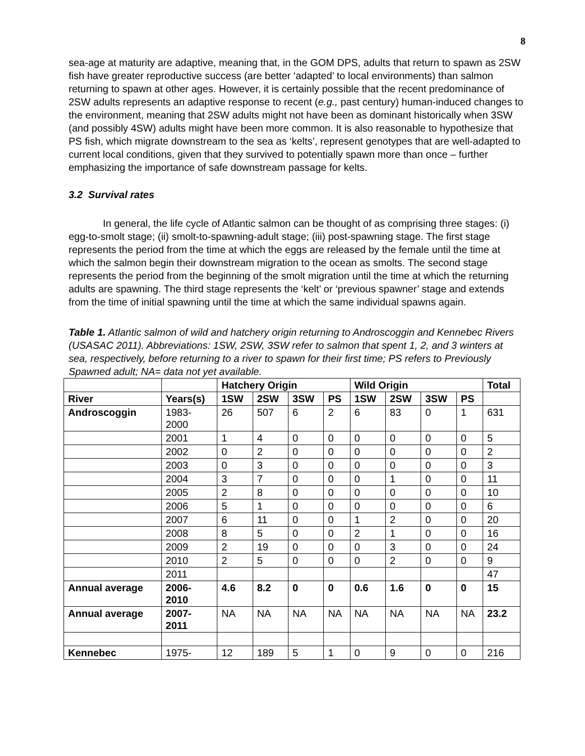8
sea-age at maturity are adaptive, meaning that, in the GOM DPS, adults that return to spawn as 2SW fish have greater reproductive success (are better ‘adapted’ to local environments) than salmon returning to spawn at other ages. However, it is certainly possible that the recent predominance of 2SW adults represents an adaptive response to recent (e.g., past century) human-induced changes to the environment, meaning that 2SW adults might not have been as dominant historically when 3SW (and possibly 4SW) adults might have been more common. It is also reasonable to hypothesize that PS fish, which migrate downstream to the sea as ‘kelts’, represent genotypes that are well-adapted to current local conditions, given that they survived to potentially spawn more than once – further emphasizing the importance of safe downstream passage for kelts.
3.2 Survival rates
In general, the life cycle of Atlantic salmon can be thought of as comprising three stages: (i) egg-to-smolt stage; (ii) smolt-to-spawning-adult stage; (iii) post-spawning stage. The first stage represents the period from the time at which the eggs are released by the female until the time at which the salmon begin their downstream migration to the ocean as smolts. The second stage represents the period from the beginning of the smolt migration until the time at which the returning adults are spawning. The third stage represents the ‘kelt’ or ‘previous spawner’ stage and extends from the time of initial spawning until the time at which the same individual spawns again.
Table 1. Atlantic salmon of wild and hatchery origin returning to Androscoggin and Kennebec Rivers (USASAC 2011). Abbreviations: 1SW, 2SW, 3SW refer to salmon that spent 1, 2, and 3 winters at sea, respectively, before returning to a river to spawn for their first time; PS refers to Previously Spawned adult; NA= data not yet available.
| | | Hatchery Origin | | | | Wild Origin | | | | Total |
| --- | --- | --- | --- | --- | --- | --- | --- | --- | --- | --- |
| River | Years(s) | 1SW | 2SW | 3SW | PS | 1SW | 2SW | 3SW | PS | |
| Androscoggin | 1983- 2000 | 26 | 507 | 6 | 2 | 6 | 83 | 0 | 1 | 631 |
| | 2001 | 1 | 4 | 0 | 0 | 0 | 0 | 0 | 0 | 5 |
| | 2002 | 0 | 2 | 0 | 0 | 0 | 0 | 0 | 0 | 2 |
| | 2003 | 0 | 3 | 0 | 0 | 0 | 0 | 0 | 0 | 3 |
| | 2004 | 3 | 7 | 0 | 0 | 0 | 1 | 0 | 0 | 11 |
| | 2005 | 2 | 8 | 0 | 0 | 0 | 0 | 0 | 0 | 10 |
| | 2006 | 5 | 1 | 0 | 0 | 0 | 0 | 0 | 0 | 6 |
| | 2007 | 6 | 11 | 0 | 0 | 1 | 2 | 0 | 0 | 20 |
| | 2008 | 8 | 5 | 0 | 0 | 2 | 1 | 0 | 0 | 16 |
| | 2009 | 2 | 19 | 0 | 0 | 0 | 3 | 0 | 0 | 24 |
| | 2010 | 2 | 5 | 0 | 0 | 0 | 2 | 0 | 0 | 9 |
| | 2011 | | | | | | | | | 47 |
| Annual average | 2006- 2010 | 4.6 | 8.2 | 0 | 0 | 0.6 | 1.6 | 0 | 0 | 15 |
| Annual average | 2007- 2011 | NA | NA | NA | NA | NA | NA | NA | NA | 23.2 |
| Kennebec | 1975- | 12 | 189 | 5 | 1 | 0 | 9 | 0 | 0 | 216 |